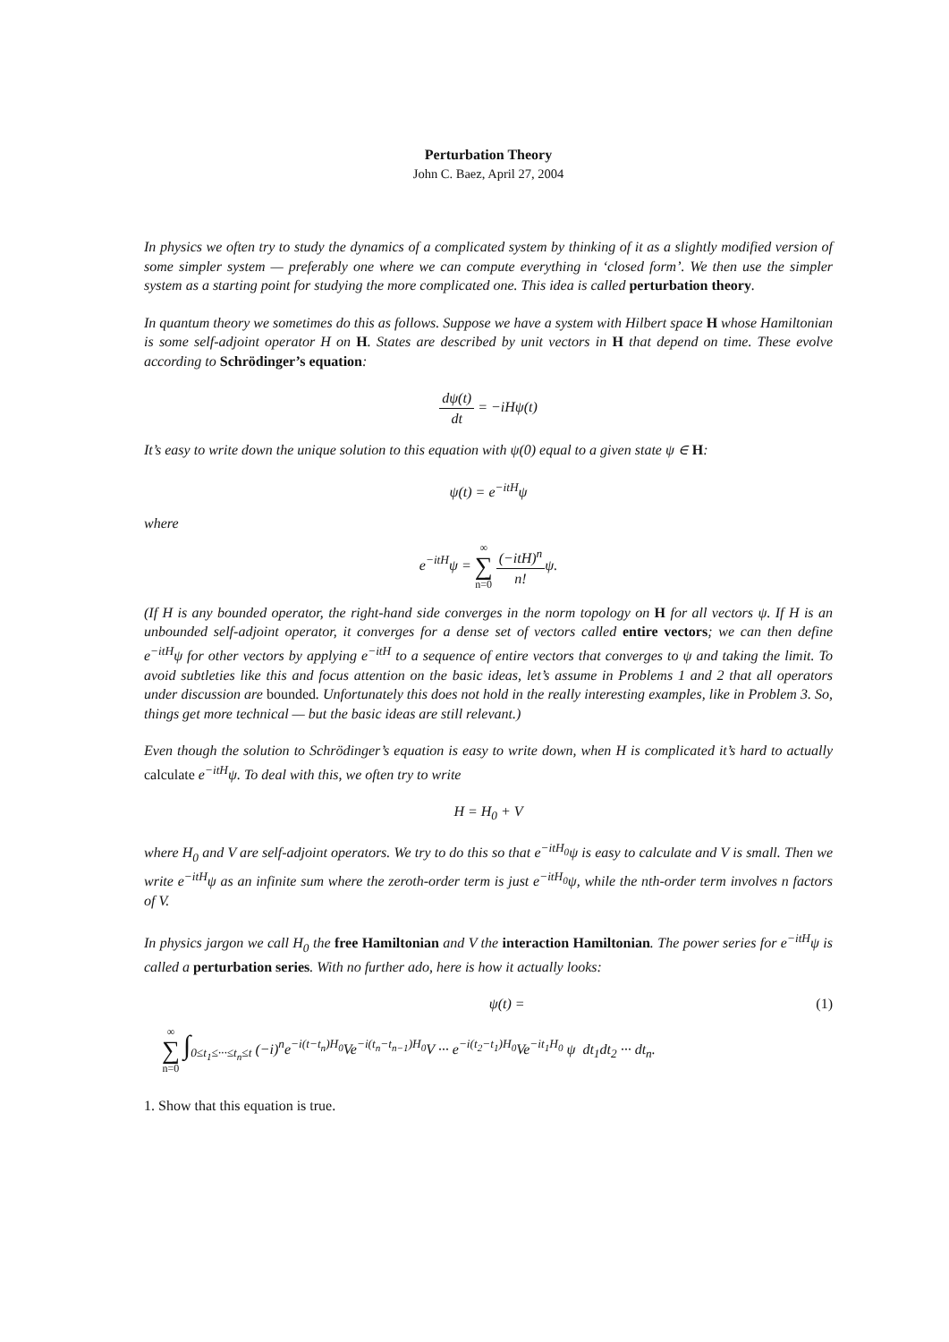Perturbation Theory
John C. Baez, April 27, 2004
In physics we often try to study the dynamics of a complicated system by thinking of it as a slightly modified version of some simpler system — preferably one where we can compute everything in ‘closed form’. We then use the simpler system as a starting point for studying the more complicated one. This idea is called perturbation theory.
In quantum theory we sometimes do this as follows. Suppose we have a system with Hilbert space H whose Hamiltonian is some self-adjoint operator H on H. States are described by unit vectors in H that depend on time. These evolve according to Schrödinger’s equation:
dψ(t) dt = −iHψ(t)
It’s easy to write down the unique solution to this equation with ψ(0) equal to a given state ψ ∈ H:
ψ(t) = e<sup>−itH</sup>ψ
where
e<sup>−itH</sup>ψ = ∞ ∑ n=0 (−itH)<sup>n</sup> n!ψ.
(If H is any bounded operator, the right-hand side converges in the norm topology on H for all vectors ψ. If H is an unbounded self-adjoint operator, it converges for a dense set of vectors called entire vectors; we can then define e<sup>−itH</sup>ψ for other vectors by applying e<sup>−itH</sup> to a sequence of entire vectors that converges to ψ and taking the limit. To avoid subtleties like this and focus attention on the basic ideas, let’s assume in Problems 1 and 2 that all operators under discussion are bounded. Unfortunately this does not hold in the really interesting examples, like in Problem 3. So, things get more technical — but the basic ideas are still relevant.)
Even though the solution to Schrödinger’s equation is easy to write down, when H is complicated it’s hard to actually calculate e<sup>−itH</sup>ψ. To deal with this, we often try to write
H = H<sub>0</sub> + V
where H<sub>0</sub> and V are self-adjoint operators. We try to do this so that e<sup>−itH<sub>0</sub></sup>ψ is easy to calculate and V is small. Then we write e<sup>−itH</sup>ψ as an infinite sum where the zeroth-order term is just e<sup>−itH<sub>0</sub></sup>ψ, while the nth-order term involves n factors of V.
In physics jargon we call H<sub>0</sub> the free Hamiltonian and V the interaction Hamiltonian. The power series for e<sup>−itH</sup>ψ is called a perturbation series. With no further ado, here is how it actually looks:
ψ(t) = (1)
∞ ∑ n=0 ∫<sub>0≤t<sub>1</sub>≤···≤t<sub>n</sub>≤t</sub> (−i)<sup>n</sup>e<sup>−i(t−t<sub>n</sub>)H<sub>0</sub></sup>Ve<sup>−i(t<sub>n</sub>−t<sub>n−1</sub>)H<sub>0</sub></sup>V ··· e<sup>−i(t<sub>2</sub>−t<sub>1</sub>)H<sub>0</sub></sup>Ve<sup>−it<sub>1</sub>H<sub>0</sub></sup> ψ dt<sub>1</sub>dt<sub>2</sub> ··· dt<sub>n</sub>.
1. Show that this equation is true.